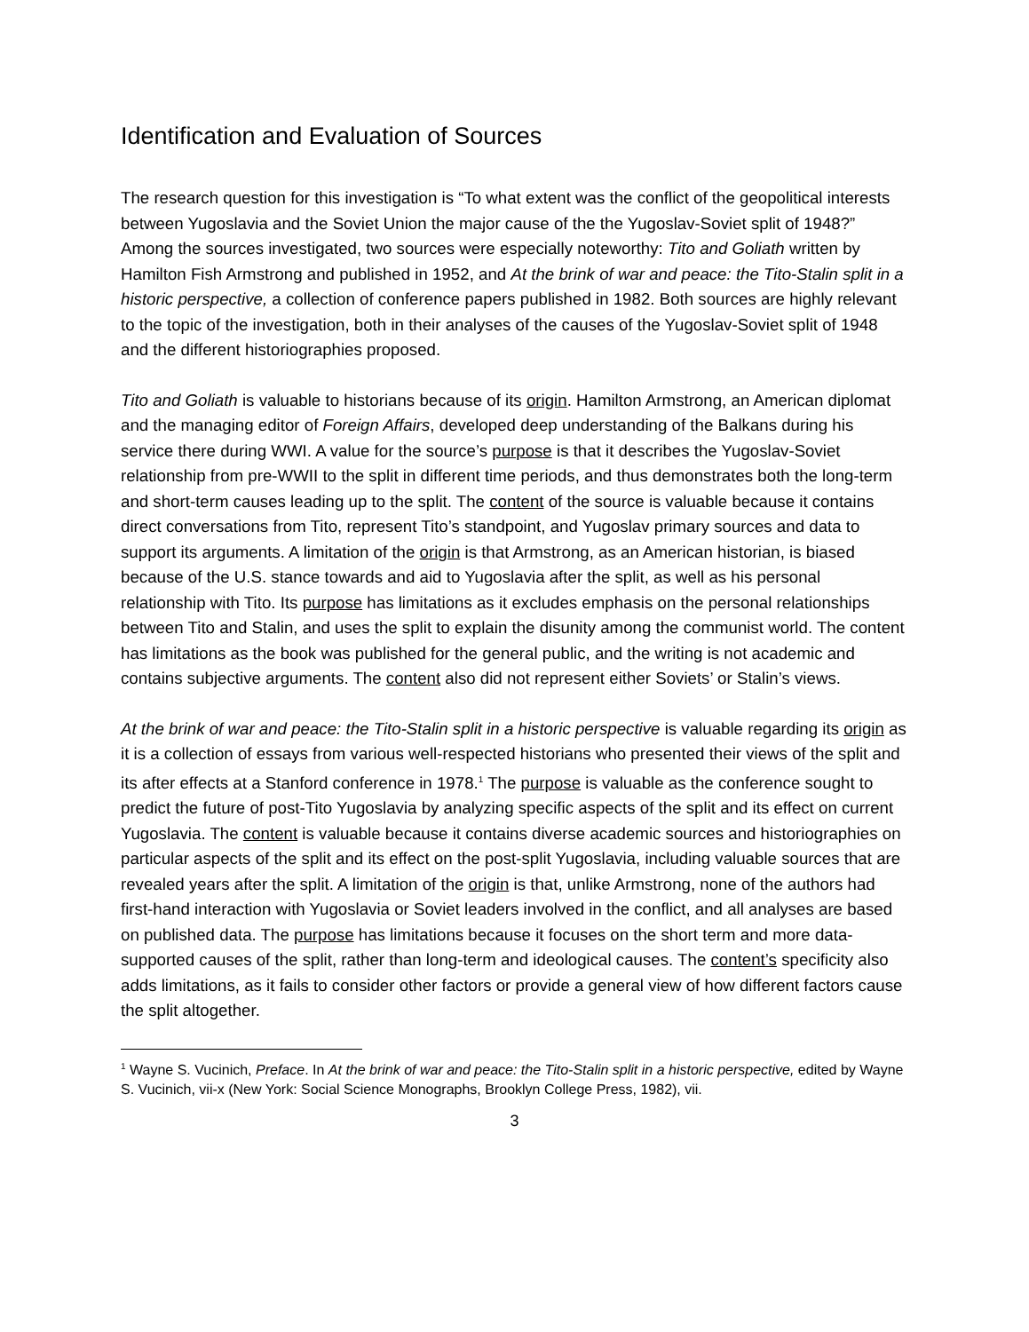Identification and Evaluation of Sources
The research question for this investigation is “To what extent was the conflict of the geopolitical interests between Yugoslavia and the Soviet Union the major cause of the the Yugoslav-Soviet split of 1948?” Among the sources investigated, two sources were especially noteworthy: Tito and Goliath written by Hamilton Fish Armstrong and published in 1952, and At the brink of war and peace: the Tito-Stalin split in a historic perspective, a collection of conference papers published in 1982. Both sources are highly relevant to the topic of the investigation, both in their analyses of the causes of the Yugoslav-Soviet split of 1948 and the different historiographies proposed.
Tito and Goliath is valuable to historians because of its origin. Hamilton Armstrong, an American diplomat and the managing editor of Foreign Affairs, developed deep understanding of the Balkans during his service there during WWI. A value for the source’s purpose is that it describes the Yugoslav-Soviet relationship from pre-WWII to the split in different time periods, and thus demonstrates both the long-term and short-term causes leading up to the split. The content of the source is valuable because it contains direct conversations from Tito, represent Tito’s standpoint, and Yugoslav primary sources and data to support its arguments. A limitation of the origin is that Armstrong, as an American historian, is biased because of the U.S. stance towards and aid to Yugoslavia after the split, as well as his personal relationship with Tito. Its purpose has limitations as it excludes emphasis on the personal relationships between Tito and Stalin, and uses the split to explain the disunity among the communist world. The content has limitations as the book was published for the general public, and the writing is not academic and contains subjective arguments. The content also did not represent either Soviets’ or Stalin’s views.
At the brink of war and peace: the Tito-Stalin split in a historic perspective is valuable regarding its origin as it is a collection of essays from various well-respected historians who presented their views of the split and its after effects at a Stanford conference in 1978.<sup>1</sup> The purpose is valuable as the conference sought to predict the future of post-Tito Yugoslavia by analyzing specific aspects of the split and its effect on current Yugoslavia. The content is valuable because it contains diverse academic sources and historiographies on particular aspects of the split and its effect on the post-split Yugoslavia, including valuable sources that are revealed years after the split. A limitation of the origin is that, unlike Armstrong, none of the authors had first-hand interaction with Yugoslavia or Soviet leaders involved in the conflict, and all analyses are based on published data. The purpose has limitations because it focuses on the short term and more data-supported causes of the split, rather than long-term and ideological causes. The content’s specificity also adds limitations, as it fails to consider other factors or provide a general view of how different factors cause the split altogether.
<sup>1</sup> Wayne S. Vucinich, Preface. In At the brink of war and peace: the Tito-Stalin split in a historic perspective, edited by Wayne S. Vucinich, vii-x (New York: Social Science Monographs, Brooklyn College Press, 1982), vii.
3